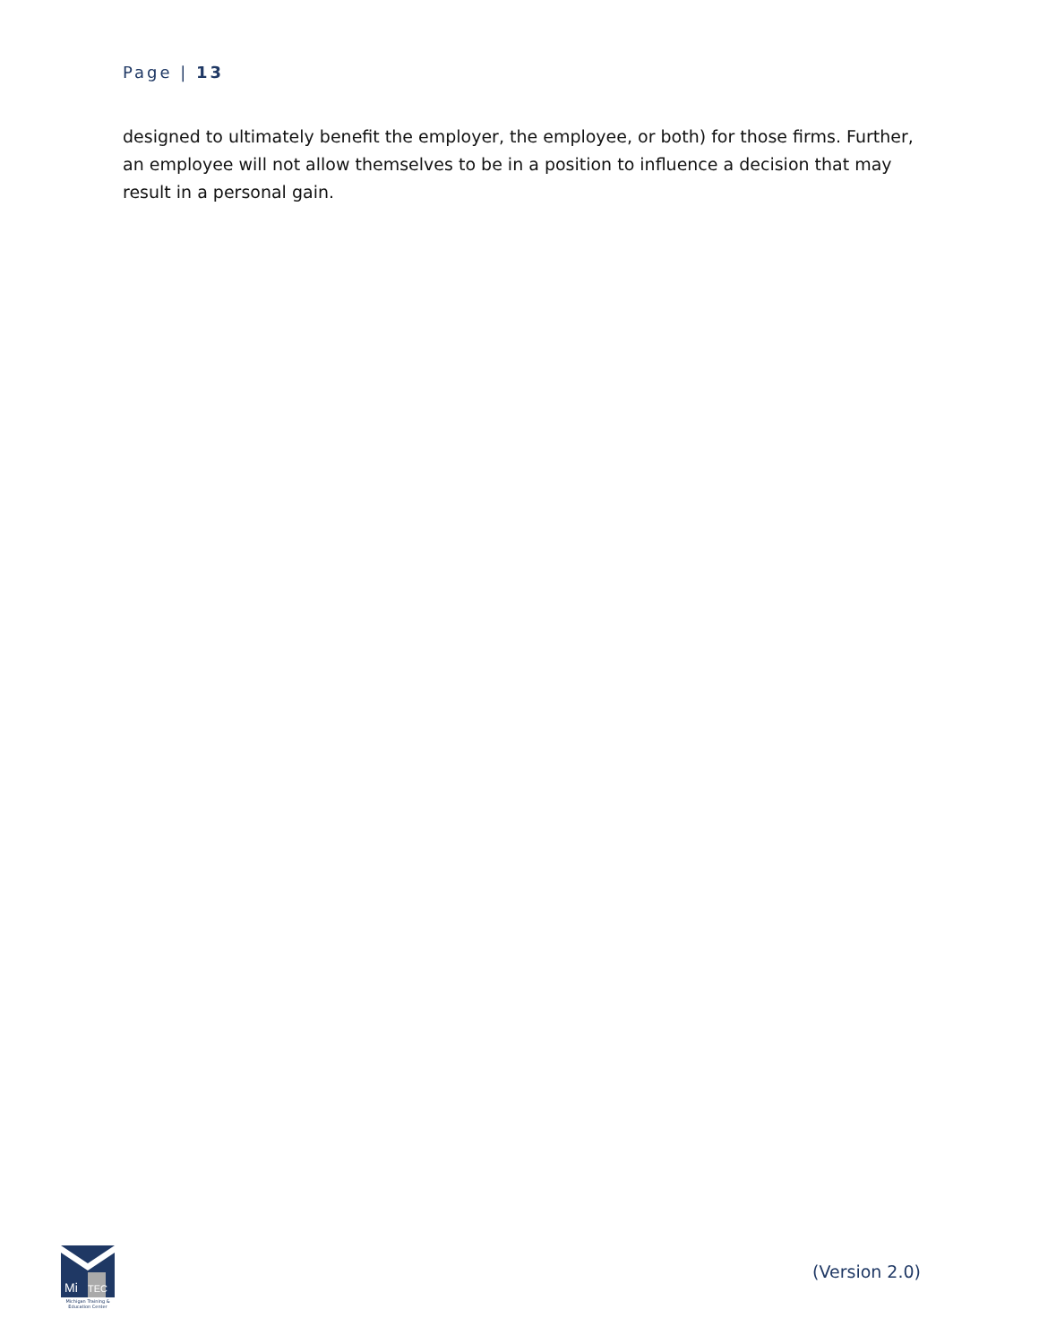Page | 13
designed to ultimately benefit the employer, the employee, or both) for those firms. Further, an employee will not allow themselves to be in a position to influence a decision that may result in a personal gain.
Mi
TEC
Michigan Training & Education Center
(Version 2.0)